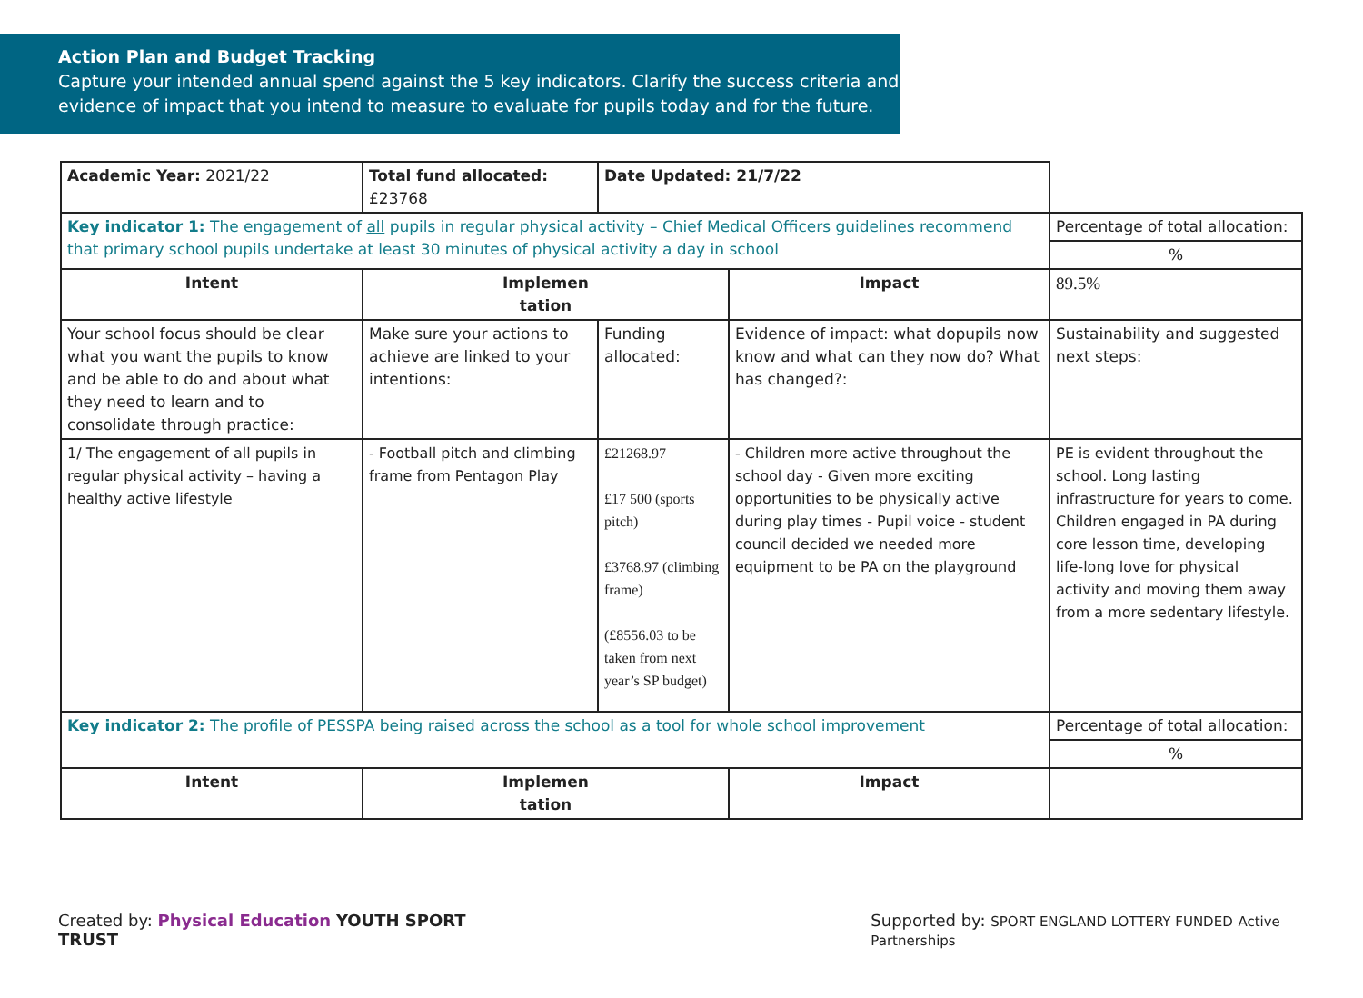Action Plan and Budget Tracking
Capture your intended annual spend against the 5 key indicators. Clarify the success criteria and evidence of impact that you intend to measure to evaluate for pupils today and for the future.
| Academic Year: 2021/22 | Total fund allocated: £23768 | Date Updated: 21/7/22 | | |
| Key indicator 1: The engagement of all pupils in regular physical activity – Chief Medical Officers guidelines recommend that primary school pupils undertake at least 30 minutes of physical activity a day in school | | | | Percentage of total allocation: |
| | | | | % |
| Intent | Implemen tation | | Impact | 89.5% |
| Your school focus should be clear what you want the pupils to know and be able to do and about what they need to learn and to consolidate through practice: | Make sure your actions to achieve are linked to your intentions: | Funding allocated: | Evidence of impact: what dopupils now know and what can they now do? What has changed?: | Sustainability and suggested next steps: |
| 1/ The engagement of all pupils in regular physical activity – having a healthy active lifestyle | - Football pitch and climbing frame from Pentagon Play | £21268.97 £17 500 (sports pitch) £3768.97 (climbing frame) (£8556.03 to be taken from next year’s SP budget) | - Children more active throughout the school day - Given more exciting opportunities to be physically active during play times - Pupil voice - student council decided we needed more equipment to be PA on the playground | PE is evident throughout the school. Long lasting infrastructure for years to come. Children engaged in PA during core lesson time, developing life-long love for physical activity and moving them away from a more sedentary lifestyle. |
| Key indicator 2: The profile of PESSPA being raised across the school as a tool for whole school improvement | | | | Percentage of total allocation: |
| | | | | % |
| Intent | Implemen tation | | Impact | |
Created by: Physical Education YOUTH SPORT TRUST
Supported by: SPORT ENGLAND LOTTERY FUNDED Active Partnerships